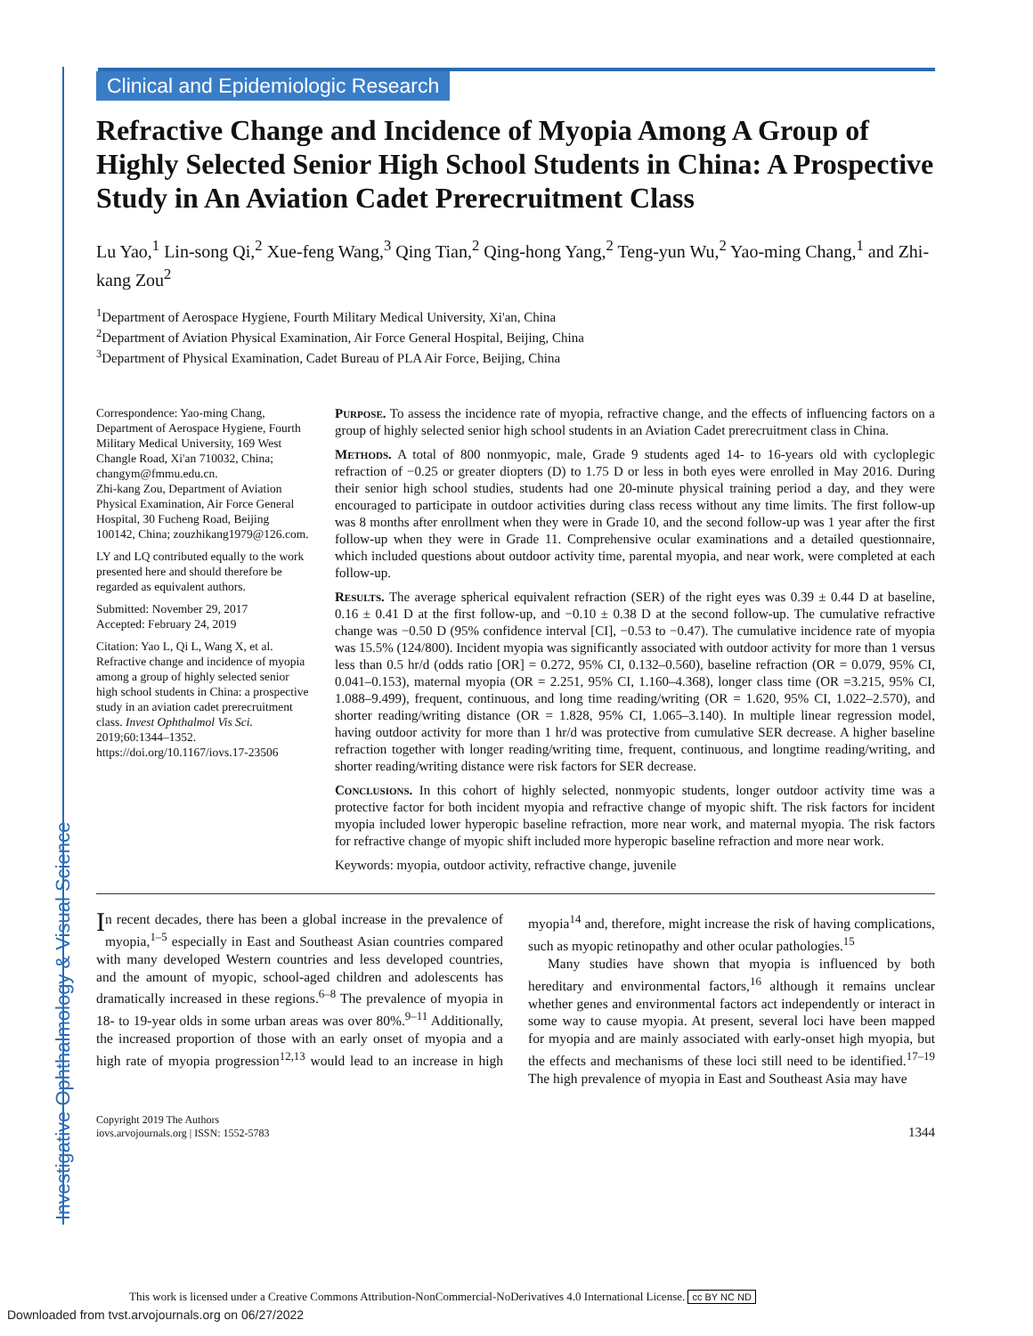Investigative Ophthalmology & Visual Science
Clinical and Epidemiologic Research
Refractive Change and Incidence of Myopia Among A Group of Highly Selected Senior High School Students in China: A Prospective Study in An Aviation Cadet Prerecruitment Class
Lu Yao,<sup>1</sup> Lin-song Qi,<sup>2</sup> Xue-feng Wang,<sup>3</sup> Qing Tian,<sup>2</sup> Qing-hong Yang,<sup>2</sup> Teng-yun Wu,<sup>2</sup> Yao-ming Chang,<sup>1</sup> and Zhi-kang Zou<sup>2</sup>
<sup>1</sup> Department of Aerospace Hygiene, Fourth Military Medical University, Xi'an, China
<sup>2</sup> Department of Aviation Physical Examination, Air Force General Hospital, Beijing, China
<sup>3</sup> Department of Physical Examination, Cadet Bureau of PLA Air Force, Beijing, China
Correspondence: Yao-ming Chang, Department of Aerospace Hygiene, Fourth Military Medical University, 169 West Changle Road, Xi'an 710032, China; changym@fmmu.edu.cn.
Zhi-kang Zou, Department of Aviation Physical Examination, Air Force General Hospital, 30 Fucheng Road, Beijing 100142, China; zouzhikang1979@126.com.
LY and LQ contributed equally to the work presented here and should therefore be regarded as equivalent authors.
Submitted: November 29, 2017
Accepted: February 24, 2019
Citation: Yao L, Qi L, Wang X, et al. Refractive change and incidence of myopia among a group of highly selected senior high school students in China: a prospective study in an aviation cadet prerecruitment class. Invest Ophthalmol Vis Sci. 2019;60:1344–1352. https://doi.org/10.1167/iovs.17-23506
Purpose. To assess the incidence rate of myopia, refractive change, and the effects of influencing factors on a group of highly selected senior high school students in an Aviation Cadet prerecruitment class in China.
Methods. A total of 800 nonmyopic, male, Grade 9 students aged 14- to 16-years old with cycloplegic refraction of −0.25 or greater diopters (D) to 1.75 D or less in both eyes were enrolled in May 2016. During their senior high school studies, students had one 20-minute physical training period a day, and they were encouraged to participate in outdoor activities during class recess without any time limits. The first follow-up was 8 months after enrollment when they were in Grade 10, and the second follow-up was 1 year after the first follow-up when they were in Grade 11. Comprehensive ocular examinations and a detailed questionnaire, which included questions about outdoor activity time, parental myopia, and near work, were completed at each follow-up.
Results. The average spherical equivalent refraction (SER) of the right eyes was 0.39 ± 0.44 D at baseline, 0.16 ± 0.41 D at the first follow-up, and −0.10 ± 0.38 D at the second follow-up. The cumulative refractive change was −0.50 D (95% confidence interval [CI], −0.53 to −0.47). The cumulative incidence rate of myopia was 15.5% (124/800). Incident myopia was significantly associated with outdoor activity for more than 1 versus less than 0.5 hr/d (odds ratio [OR] = 0.272, 95% CI, 0.132–0.560), baseline refraction (OR = 0.079, 95% CI, 0.041–0.153), maternal myopia (OR = 2.251, 95% CI, 1.160–4.368), longer class time (OR =3.215, 95% CI, 1.088–9.499), frequent, continuous, and long time reading/writing (OR = 1.620, 95% CI, 1.022–2.570), and shorter reading/writing distance (OR = 1.828, 95% CI, 1.065–3.140). In multiple linear regression model, having outdoor activity for more than 1 hr/d was protective from cumulative SER decrease. A higher baseline refraction together with longer reading/writing time, frequent, continuous, and longtime reading/writing, and shorter reading/writing distance were risk factors for SER decrease.
Conclusions. In this cohort of highly selected, nonmyopic students, longer outdoor activity time was a protective factor for both incident myopia and refractive change of myopic shift. The risk factors for incident myopia included lower hyperopic baseline refraction, more near work, and maternal myopia. The risk factors for refractive change of myopic shift included more hyperopic baseline refraction and more near work.
Keywords: myopia, outdoor activity, refractive change, juvenile
In recent decades, there has been a global increase in the prevalence of myopia,<sup>1–5</sup> especially in East and Southeast Asian countries compared with many developed Western countries and less developed countries, and the amount of myopic, school-aged children and adolescents has dramatically increased in these regions.<sup>6–8</sup> The prevalence of myopia in 18- to 19-year olds in some urban areas was over 80%.<sup>9–11</sup> Additionally, the increased proportion of those with an early onset of myopia and a high rate of myopia progression<sup>12,13</sup> would lead to an increase in high myopia<sup>14</sup> and, therefore, might increase the risk of having complications, such as myopic retinopathy and other ocular pathologies.<sup>15</sup>
Many studies have shown that myopia is influenced by both hereditary and environmental factors,<sup>16</sup> although it remains unclear whether genes and environmental factors act independently or interact in some way to cause myopia. At present, several loci have been mapped for myopia and are mainly associated with early-onset high myopia, but the effects and mechanisms of these loci still need to be identified.<sup>17–19</sup> The high prevalence of myopia in East and Southeast Asia may have
Copyright 2019 The Authors
iovs.arvojournals.org | ISSN: 1552-5783
1344
This work is licensed under a Creative Commons Attribution-NonCommercial-NoDerivatives 4.0 International License. cc BY NC ND
Downloaded from tvst.arvojournals.org on 06/27/2022